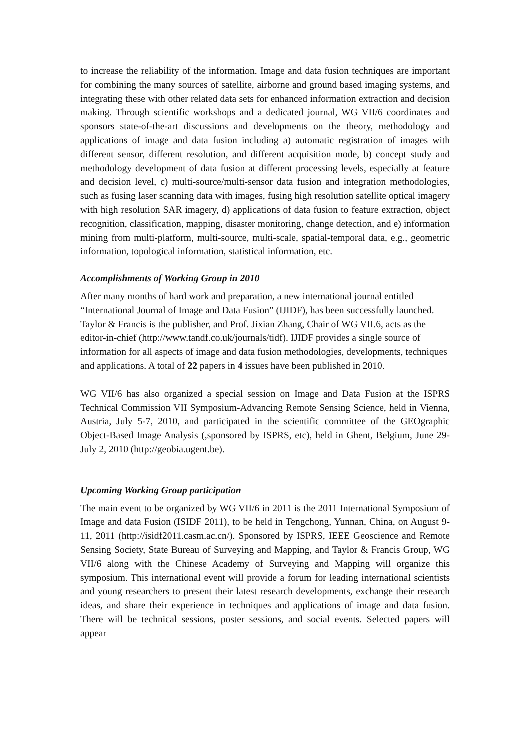to increase the reliability of the information. Image and data fusion techniques are important for combining the many sources of satellite, airborne and ground based imaging systems, and integrating these with other related data sets for enhanced information extraction and decision making. Through scientific workshops and a dedicated journal, WG VII/6 coordinates and sponsors state-of-the-art discussions and developments on the theory, methodology and applications of image and data fusion including a) automatic registration of images with different sensor, different resolution, and different acquisition mode, b) concept study and methodology development of data fusion at different processing levels, especially at feature and decision level, c) multi-source/multi-sensor data fusion and integration methodologies, such as fusing laser scanning data with images, fusing high resolution satellite optical imagery with high resolution SAR imagery, d) applications of data fusion to feature extraction, object recognition, classification, mapping, disaster monitoring, change detection, and e) information mining from multi-platform, multi-source, multi-scale, spatial-temporal data, e.g., geometric information, topological information, statistical information, etc.
Accomplishments of Working Group in 2010
After many months of hard work and preparation, a new international journal entitled “International Journal of Image and Data Fusion” (IJIDF), has been successfully launched. Taylor & Francis is the publisher, and Prof. Jixian Zhang, Chair of WG VII.6, acts as the editor-in-chief (http://www.tandf.co.uk/journals/tidf). IJIDF provides a single source of information for all aspects of image and data fusion methodologies, developments, techniques and applications. A total of 22 papers in 4 issues have been published in 2010.
WG VII/6 has also organized a special session on Image and Data Fusion at the ISPRS Technical Commission VII Symposium-Advancing Remote Sensing Science, held in Vienna, Austria, July 5-7, 2010, and participated in the scientific committee of the GEOgraphic Object-Based Image Analysis (,sponsored by ISPRS, etc), held in Ghent, Belgium, June 29- July 2, 2010 (http://geobia.ugent.be).
Upcoming Working Group participation
The main event to be organized by WG VII/6 in 2011 is the 2011 International Symposium of Image and data Fusion (ISIDF 2011), to be held in Tengchong, Yunnan, China, on August 9-11, 2011 (http://isidf2011.casm.ac.cn/). Sponsored by ISPRS, IEEE Geoscience and Remote Sensing Society, State Bureau of Surveying and Mapping, and Taylor & Francis Group, WG VII/6 along with the Chinese Academy of Surveying and Mapping will organize this symposium. This international event will provide a forum for leading international scientists and young researchers to present their latest research developments, exchange their research ideas, and share their experience in techniques and applications of image and data fusion. There will be technical sessions, poster sessions, and social events. Selected papers will appear